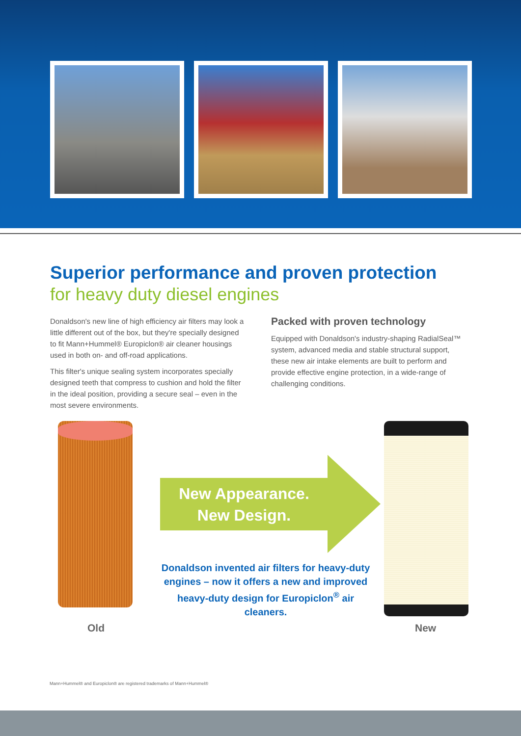Superior performance and proven protection
for heavy duty diesel engines
Donaldson's new line of high efficiency air filters may look a little different out of the box, but they're specially designed to fit Mann+Hummel® Europiclon® air cleaner housings used in both on- and off-road applications.
This filter's unique sealing system incorporates specially designed teeth that compress to cushion and hold the filter in the ideal position, providing a secure seal – even in the most severe environments.
Packed with proven technology
Equipped with Donaldson's industry-shaping RadialSeal™ system, advanced media and stable structural support, these new air intake elements are built to perform and provide effective engine protection, in a wide-range of challenging conditions.
New Appearance.
New Design.
Donaldson invented air filters for heavy-duty engines – now it offers a new and improved heavy-duty design for Europiclon<sup>®</sup> air cleaners.
Old New
Mann+Hummel® and Europiclon® are registered trademarks of Mann+Hummel®